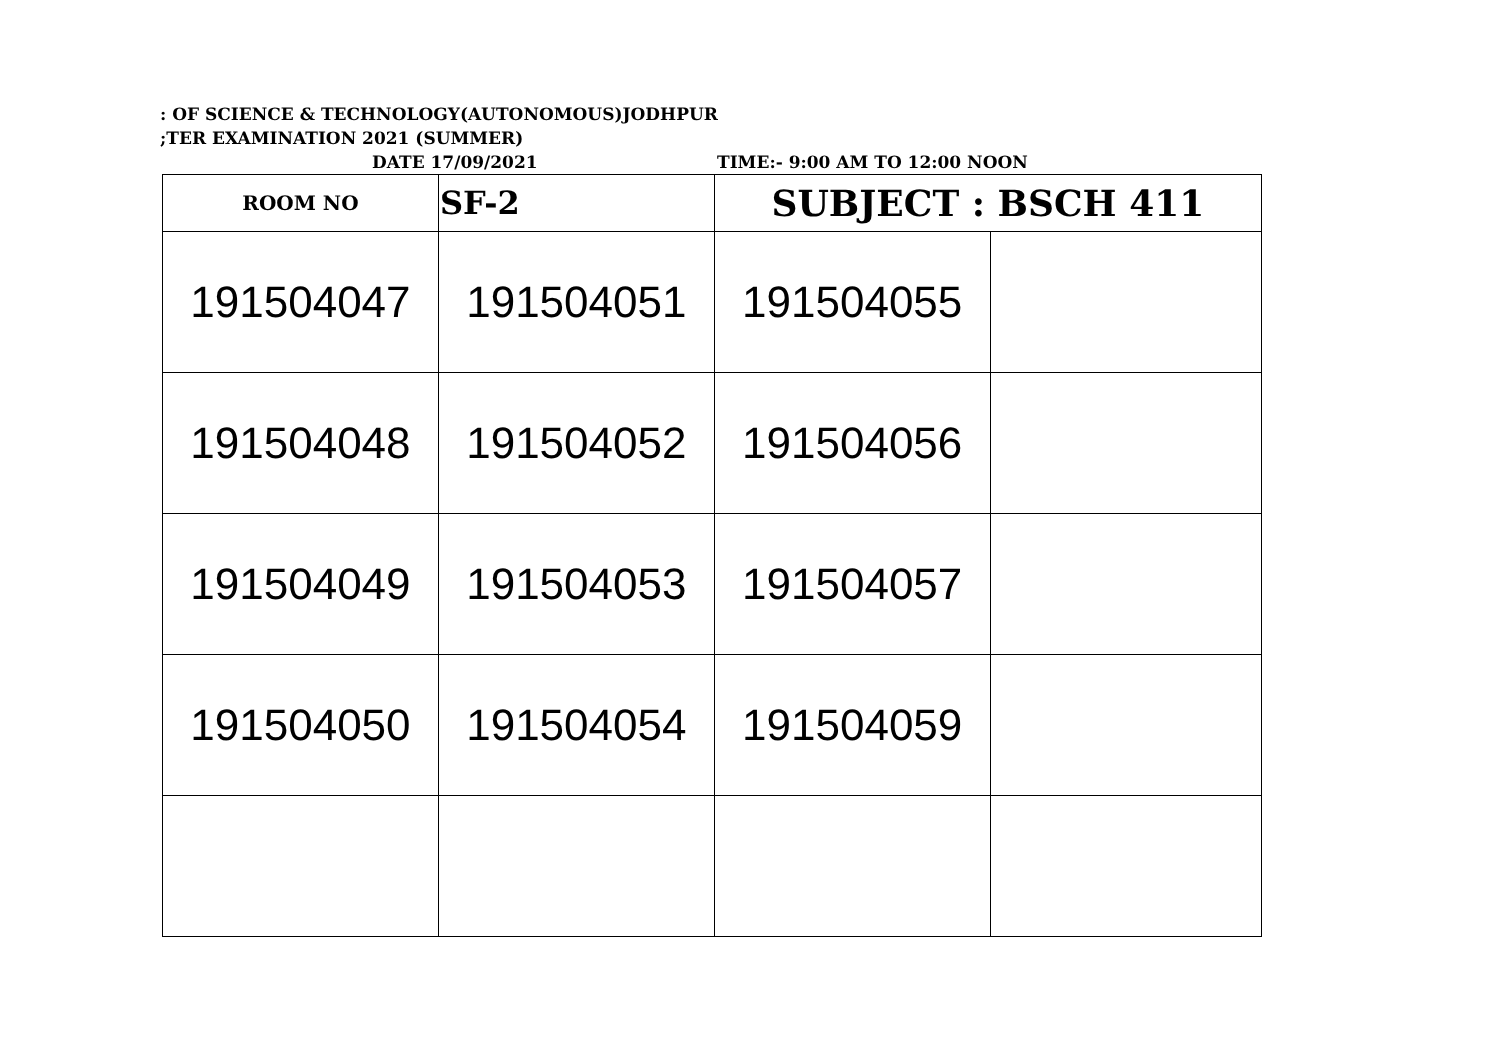: OF SCIENCE & TECHNOLOGY(AUTONOMOUS)JODHPUR
;TER EXAMINATION 2021 (SUMMER)
DATE 17/09/2021 TIME:- 9:00 AM TO 12:00 NOON
| ROOM NO | SF-2 | SUBJECT : BSCH 411 | |
| 191504047 | 191504051 | 191504055 | |
| 191504048 | 191504052 | 191504056 | |
| 191504049 | 191504053 | 191504057 | |
| 191504050 | 191504054 | 191504059 | |